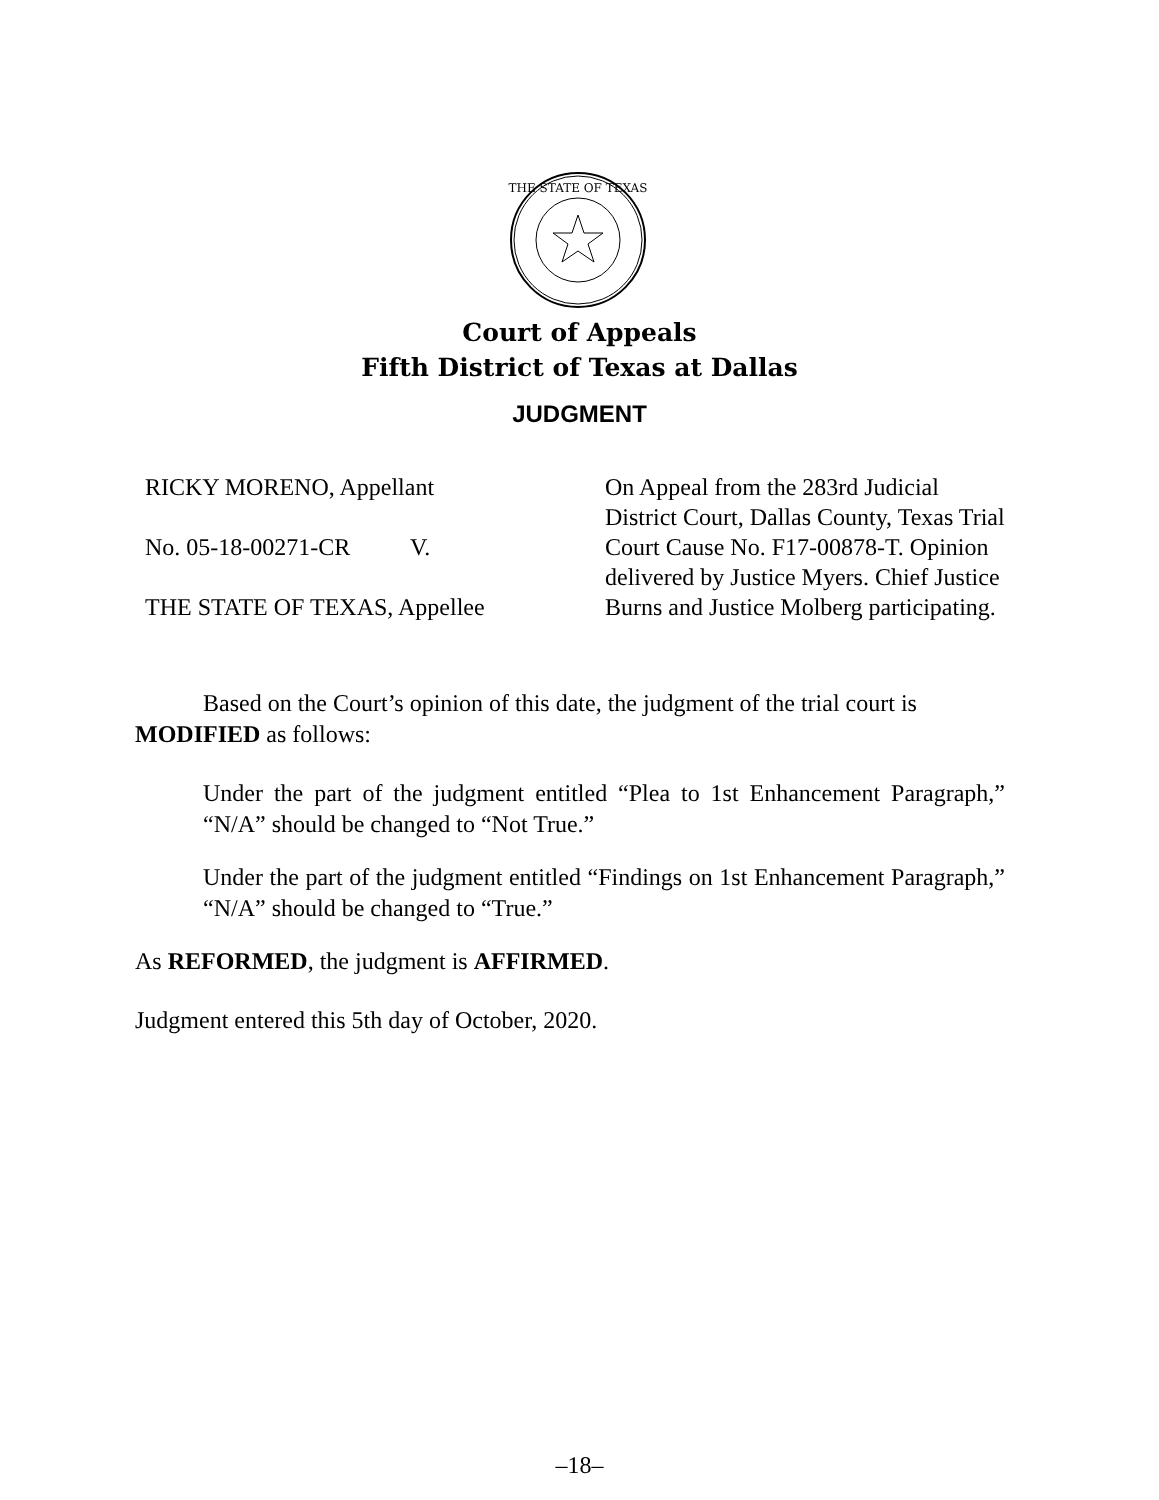THE STATE OF TEXAS
Court of Appeals
Fifth District of Texas at Dallas
JUDGMENT
RICKY MORENO, Appellant
No. 05-18-00271-CR V.
THE STATE OF TEXAS, Appellee
On Appeal from the 283rd Judicial District Court, Dallas County, Texas Trial Court Cause No. F17-00878-T. Opinion delivered by Justice Myers. Chief Justice Burns and Justice Molberg participating.
Based on the Court’s opinion of this date, the judgment of the trial court is MODIFIED as follows:
Under the part of the judgment entitled “Plea to 1st Enhancement Paragraph,” “N/A” should be changed to “Not True.”
Under the part of the judgment entitled “Findings on 1st Enhancement Paragraph,” “N/A” should be changed to “True.”
As REFORMED, the judgment is AFFIRMED.
Judgment entered this 5th day of October, 2020.
–18–